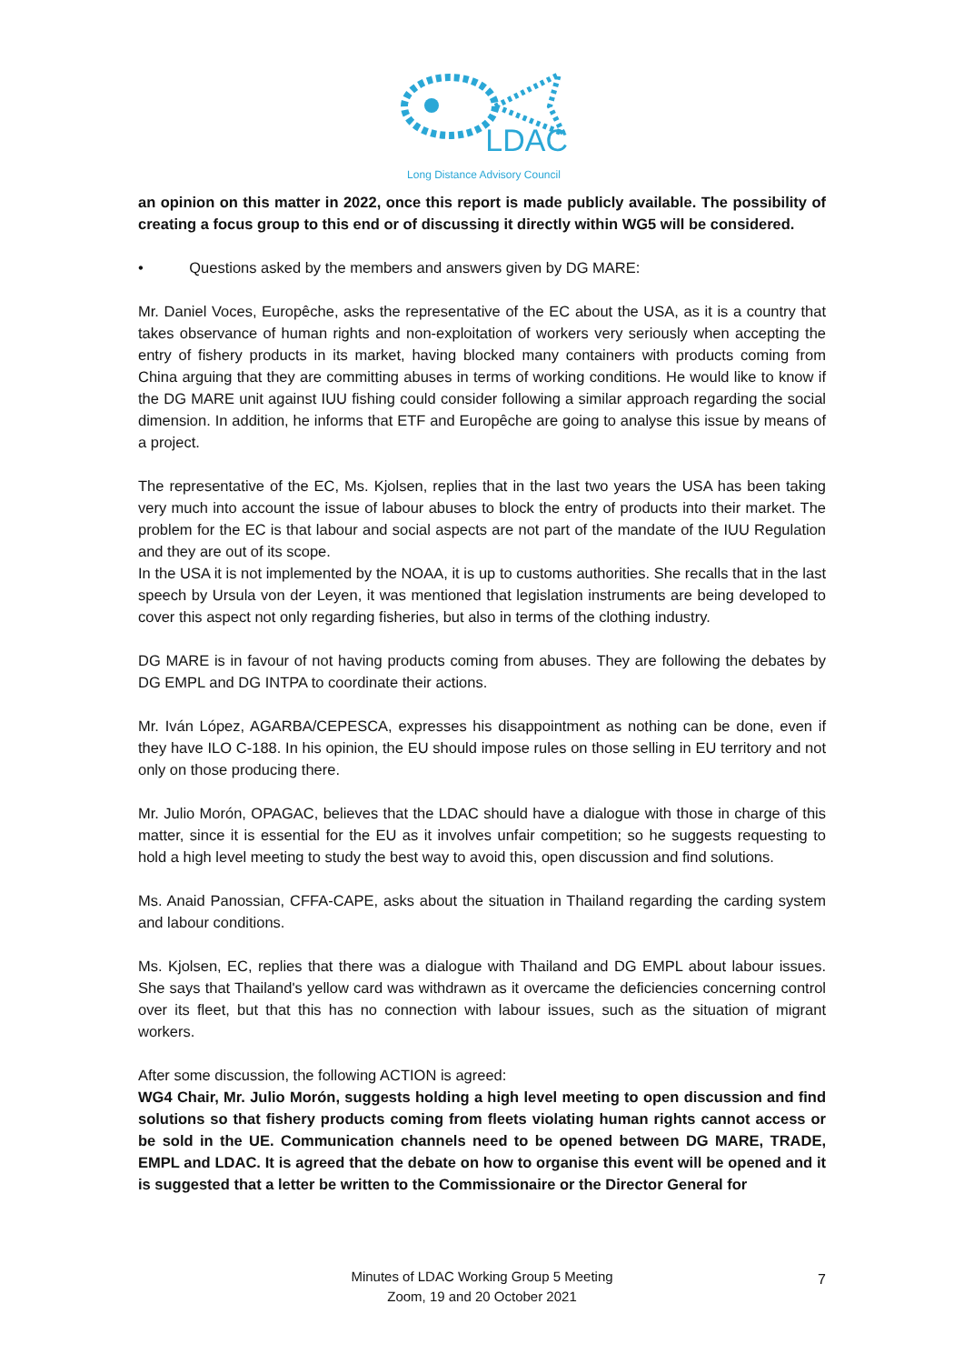LDAC
Long Distance Advisory Council
an opinion on this matter in 2022, once this report is made publicly available. The possibility of creating a focus group to this end or of discussing it directly within WG5 will be considered.
• Questions asked by the members and answers given by DG MARE:
Mr. Daniel Voces, Europêche, asks the representative of the EC about the USA, as it is a country that takes observance of human rights and non-exploitation of workers very seriously when accepting the entry of fishery products in its market, having blocked many containers with products coming from China arguing that they are committing abuses in terms of working conditions. He would like to know if the DG MARE unit against IUU fishing could consider following a similar approach regarding the social dimension. In addition, he informs that ETF and Europêche are going to analyse this issue by means of a project.
The representative of the EC, Ms. Kjolsen, replies that in the last two years the USA has been taking very much into account the issue of labour abuses to block the entry of products into their market. The problem for the EC is that labour and social aspects are not part of the mandate of the IUU Regulation and they are out of its scope.
In the USA it is not implemented by the NOAA, it is up to customs authorities. She recalls that in the last speech by Ursula von der Leyen, it was mentioned that legislation instruments are being developed to cover this aspect not only regarding fisheries, but also in terms of the clothing industry.
DG MARE is in favour of not having products coming from abuses. They are following the debates by DG EMPL and DG INTPA to coordinate their actions.
Mr. Iván López, AGARBA/CEPESCA, expresses his disappointment as nothing can be done, even if they have ILO C-188. In his opinion, the EU should impose rules on those selling in EU territory and not only on those producing there.
Mr. Julio Morón, OPAGAC, believes that the LDAC should have a dialogue with those in charge of this matter, since it is essential for the EU as it involves unfair competition; so he suggests requesting to hold a high level meeting to study the best way to avoid this, open discussion and find solutions.
Ms. Anaid Panossian, CFFA-CAPE, asks about the situation in Thailand regarding the carding system and labour conditions.
Ms. Kjolsen, EC, replies that there was a dialogue with Thailand and DG EMPL about labour issues. She says that Thailand's yellow card was withdrawn as it overcame the deficiencies concerning control over its fleet, but that this has no connection with labour issues, such as the situation of migrant workers.
After some discussion, the following ACTION is agreed:
WG4 Chair, Mr. Julio Morón, suggests holding a high level meeting to open discussion and find solutions so that fishery products coming from fleets violating human rights cannot access or be sold in the UE. Communication channels need to be opened between DG MARE, TRADE, EMPL and LDAC. It is agreed that the debate on how to organise this event will be opened and it is suggested that a letter be written to the Commissionaire or the Director General for
Minutes of LDAC Working Group 5 Meeting
Zoom, 19 and 20 October 2021
7